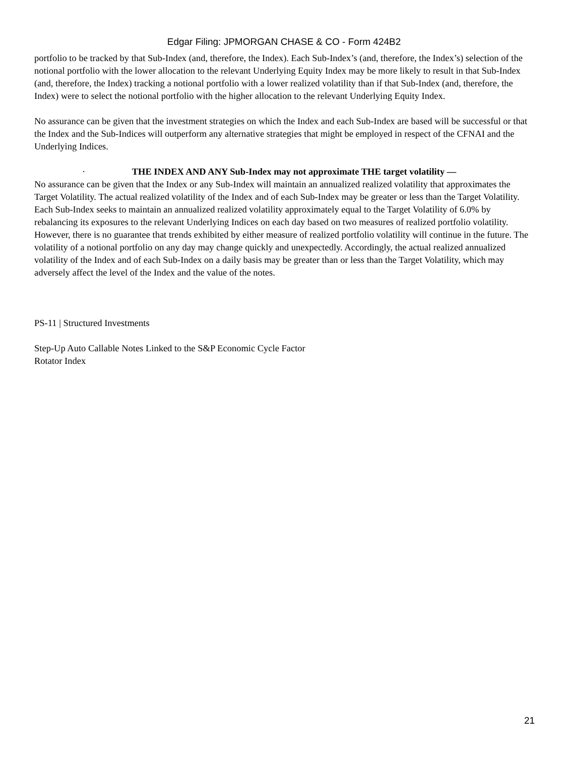Edgar Filing: JPMORGAN CHASE & CO - Form 424B2
portfolio to be tracked by that Sub-Index (and, therefore, the Index). Each Sub-Index’s (and, therefore, the Index’s) selection of the notional portfolio with the lower allocation to the relevant Underlying Equity Index may be more likely to result in that Sub-Index (and, therefore, the Index) tracking a notional portfolio with a lower realized volatility than if that Sub-Index (and, therefore, the Index) were to select the notional portfolio with the higher allocation to the relevant Underlying Equity Index.
No assurance can be given that the investment strategies on which the Index and each Sub-Index are based will be successful or that the Index and the Sub-Indices will outperform any alternative strategies that might be employed in respect of the CFNAI and the Underlying Indices.
· THE INDEX AND ANY Sub-Index may not approximate THE target volatility —
No assurance can be given that the Index or any Sub-Index will maintain an annualized realized volatility that approximates the Target Volatility. The actual realized volatility of the Index and of each Sub-Index may be greater or less than the Target Volatility. Each Sub-Index seeks to maintain an annualized realized volatility approximately equal to the Target Volatility of 6.0% by rebalancing its exposures to the relevant Underlying Indices on each day based on two measures of realized portfolio volatility. However, there is no guarantee that trends exhibited by either measure of realized portfolio volatility will continue in the future. The volatility of a notional portfolio on any day may change quickly and unexpectedly. Accordingly, the actual realized annualized volatility of the Index and of each Sub-Index on a daily basis may be greater than or less than the Target Volatility, which may adversely affect the level of the Index and the value of the notes.
PS-11 | Structured Investments
Step-Up Auto Callable Notes Linked to the S&P Economic Cycle Factor
Rotator Index
21